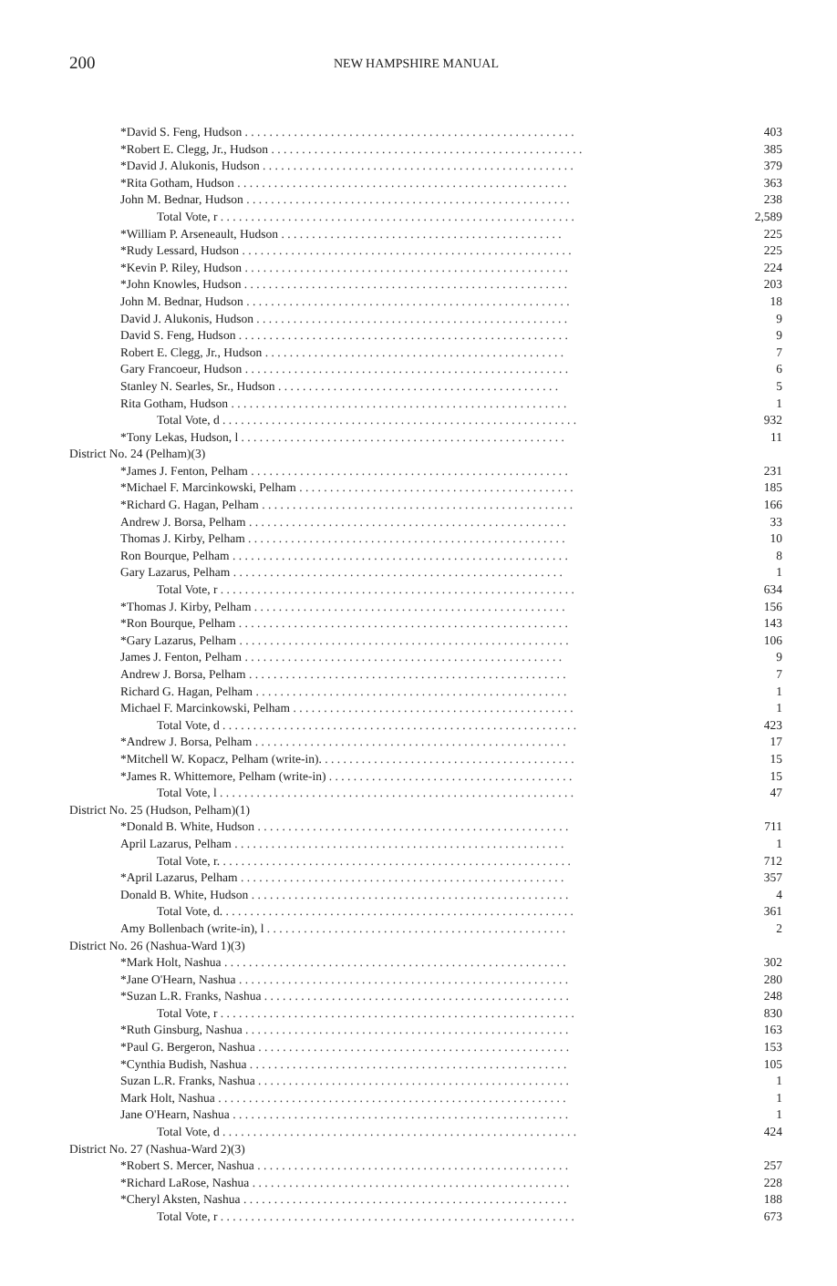200 NEW HAMPSHIRE MANUAL
| *David S. Feng, Hudson . . . . . . . . . . . . . . . . . . . . . . . . . . . . . . . . . . . . . . . . . . . . . . . . . . . . . . | 403 |
| *Robert E. Clegg, Jr., Hudson . . . . . . . . . . . . . . . . . . . . . . . . . . . . . . . . . . . . . . . . . . . . . . . . . . . | 385 |
| *David J. Alukonis, Hudson . . . . . . . . . . . . . . . . . . . . . . . . . . . . . . . . . . . . . . . . . . . . . . . . . . . | 379 |
| *Rita Gotham, Hudson . . . . . . . . . . . . . . . . . . . . . . . . . . . . . . . . . . . . . . . . . . . . . . . . . . . . . . | 363 |
| John M. Bednar, Hudson . . . . . . . . . . . . . . . . . . . . . . . . . . . . . . . . . . . . . . . . . . . . . . . . . . . . . | 238 |
| Total Vote, r . . . . . . . . . . . . . . . . . . . . . . . . . . . . . . . . . . . . . . . . . . . . . . . . . . . . . . . . . . | 2,589 |
| *William P. Arseneault, Hudson . . . . . . . . . . . . . . . . . . . . . . . . . . . . . . . . . . . . . . . . . . . . . . | 225 |
| *Rudy Lessard, Hudson . . . . . . . . . . . . . . . . . . . . . . . . . . . . . . . . . . . . . . . . . . . . . . . . . . . . . . | 225 |
| *Kevin P. Riley, Hudson . . . . . . . . . . . . . . . . . . . . . . . . . . . . . . . . . . . . . . . . . . . . . . . . . . . . . | 224 |
| *John Knowles, Hudson . . . . . . . . . . . . . . . . . . . . . . . . . . . . . . . . . . . . . . . . . . . . . . . . . . . . . | 203 |
| John M. Bednar, Hudson . . . . . . . . . . . . . . . . . . . . . . . . . . . . . . . . . . . . . . . . . . . . . . . . . . . . . | 18 |
| David J. Alukonis, Hudson . . . . . . . . . . . . . . . . . . . . . . . . . . . . . . . . . . . . . . . . . . . . . . . . . . . | 9 |
| David S. Feng, Hudson . . . . . . . . . . . . . . . . . . . . . . . . . . . . . . . . . . . . . . . . . . . . . . . . . . . . . . | 9 |
| Robert E. Clegg, Jr., Hudson . . . . . . . . . . . . . . . . . . . . . . . . . . . . . . . . . . . . . . . . . . . . . . . . . | 7 |
| Gary Francoeur, Hudson . . . . . . . . . . . . . . . . . . . . . . . . . . . . . . . . . . . . . . . . . . . . . . . . . . . . . | 6 |
| Stanley N. Searles, Sr., Hudson . . . . . . . . . . . . . . . . . . . . . . . . . . . . . . . . . . . . . . . . . . . . . . | 5 |
| Rita Gotham, Hudson . . . . . . . . . . . . . . . . . . . . . . . . . . . . . . . . . . . . . . . . . . . . . . . . . . . . . . . | 1 |
| Total Vote, d . . . . . . . . . . . . . . . . . . . . . . . . . . . . . . . . . . . . . . . . . . . . . . . . . . . . . . . . . . | 932 |
| *Tony Lekas, Hudson, l . . . . . . . . . . . . . . . . . . . . . . . . . . . . . . . . . . . . . . . . . . . . . . . . . . . . . | 11 |
| District No. 24 (Pelham)(3) | |
| *James J. Fenton, Pelham . . . . . . . . . . . . . . . . . . . . . . . . . . . . . . . . . . . . . . . . . . . . . . . . . . . . | 231 |
| *Michael F. Marcinkowski, Pelham . . . . . . . . . . . . . . . . . . . . . . . . . . . . . . . . . . . . . . . . . . . . . | 185 |
| *Richard G. Hagan, Pelham . . . . . . . . . . . . . . . . . . . . . . . . . . . . . . . . . . . . . . . . . . . . . . . . . . . | 166 |
| Andrew J. Borsa, Pelham . . . . . . . . . . . . . . . . . . . . . . . . . . . . . . . . . . . . . . . . . . . . . . . . . . . . | 33 |
| Thomas J. Kirby, Pelham . . . . . . . . . . . . . . . . . . . . . . . . . . . . . . . . . . . . . . . . . . . . . . . . . . . . | 10 |
| Ron Bourque, Pelham . . . . . . . . . . . . . . . . . . . . . . . . . . . . . . . . . . . . . . . . . . . . . . . . . . . . . . . | 8 |
| Gary Lazarus, Pelham . . . . . . . . . . . . . . . . . . . . . . . . . . . . . . . . . . . . . . . . . . . . . . . . . . . . . . | 1 |
| Total Vote, r . . . . . . . . . . . . . . . . . . . . . . . . . . . . . . . . . . . . . . . . . . . . . . . . . . . . . . . . . . | 634 |
| *Thomas J. Kirby, Pelham . . . . . . . . . . . . . . . . . . . . . . . . . . . . . . . . . . . . . . . . . . . . . . . . . . . | 156 |
| *Ron Bourque, Pelham . . . . . . . . . . . . . . . . . . . . . . . . . . . . . . . . . . . . . . . . . . . . . . . . . . . . . . | 143 |
| *Gary Lazarus, Pelham . . . . . . . . . . . . . . . . . . . . . . . . . . . . . . . . . . . . . . . . . . . . . . . . . . . . . . | 106 |
| James J. Fenton, Pelham . . . . . . . . . . . . . . . . . . . . . . . . . . . . . . . . . . . . . . . . . . . . . . . . . . . . | 9 |
| Andrew J. Borsa, Pelham . . . . . . . . . . . . . . . . . . . . . . . . . . . . . . . . . . . . . . . . . . . . . . . . . . . . | 7 |
| Richard G. Hagan, Pelham . . . . . . . . . . . . . . . . . . . . . . . . . . . . . . . . . . . . . . . . . . . . . . . . . . . | 1 |
| Michael F. Marcinkowski, Pelham . . . . . . . . . . . . . . . . . . . . . . . . . . . . . . . . . . . . . . . . . . . . . . | 1 |
| Total Vote, d . . . . . . . . . . . . . . . . . . . . . . . . . . . . . . . . . . . . . . . . . . . . . . . . . . . . . . . . . . | 423 |
| *Andrew J. Borsa, Pelham . . . . . . . . . . . . . . . . . . . . . . . . . . . . . . . . . . . . . . . . . . . . . . . . . . . | 17 |
| *Mitchell W. Kopacz, Pelham (write-in). . . . . . . . . . . . . . . . . . . . . . . . . . . . . . . . . . . . . . . . . . | 15 |
| *James R. Whittemore, Pelham (write-in) . . . . . . . . . . . . . . . . . . . . . . . . . . . . . . . . . . . . . . . . | 15 |
| Total Vote, l . . . . . . . . . . . . . . . . . . . . . . . . . . . . . . . . . . . . . . . . . . . . . . . . . . . . . . . . . . | 47 |
| District No. 25 (Hudson, Pelham)(1) | |
| *Donald B. White, Hudson . . . . . . . . . . . . . . . . . . . . . . . . . . . . . . . . . . . . . . . . . . . . . . . . . . . | 711 |
| April Lazarus, Pelham . . . . . . . . . . . . . . . . . . . . . . . . . . . . . . . . . . . . . . . . . . . . . . . . . . . . . . | 1 |
| Total Vote, r. . . . . . . . . . . . . . . . . . . . . . . . . . . . . . . . . . . . . . . . . . . . . . . . . . . . . . . . . . | 712 |
| *April Lazarus, Pelham . . . . . . . . . . . . . . . . . . . . . . . . . . . . . . . . . . . . . . . . . . . . . . . . . . . . . | 357 |
| Donald B. White, Hudson . . . . . . . . . . . . . . . . . . . . . . . . . . . . . . . . . . . . . . . . . . . . . . . . . . . . | 4 |
| Total Vote, d. . . . . . . . . . . . . . . . . . . . . . . . . . . . . . . . . . . . . . . . . . . . . . . . . . . . . . . . . . | 361 |
| Amy Bollenbach (write-in), l . . . . . . . . . . . . . . . . . . . . . . . . . . . . . . . . . . . . . . . . . . . . . . . . . | 2 |
| District No. 26 (Nashua-Ward 1)(3) | |
| *Mark Holt, Nashua . . . . . . . . . . . . . . . . . . . . . . . . . . . . . . . . . . . . . . . . . . . . . . . . . . . . . . . . | 302 |
| *Jane O'Hearn, Nashua . . . . . . . . . . . . . . . . . . . . . . . . . . . . . . . . . . . . . . . . . . . . . . . . . . . . . . | 280 |
| *Suzan L.R. Franks, Nashua . . . . . . . . . . . . . . . . . . . . . . . . . . . . . . . . . . . . . . . . . . . . . . . . . . | 248 |
| Total Vote, r . . . . . . . . . . . . . . . . . . . . . . . . . . . . . . . . . . . . . . . . . . . . . . . . . . . . . . . . . . | 830 |
| *Ruth Ginsburg, Nashua . . . . . . . . . . . . . . . . . . . . . . . . . . . . . . . . . . . . . . . . . . . . . . . . . . . . . | 163 |
| *Paul G. Bergeron, Nashua . . . . . . . . . . . . . . . . . . . . . . . . . . . . . . . . . . . . . . . . . . . . . . . . . . . | 153 |
| *Cynthia Budish, Nashua . . . . . . . . . . . . . . . . . . . . . . . . . . . . . . . . . . . . . . . . . . . . . . . . . . . . | 105 |
| Suzan L.R. Franks, Nashua . . . . . . . . . . . . . . . . . . . . . . . . . . . . . . . . . . . . . . . . . . . . . . . . . . . | 1 |
| Mark Holt, Nashua . . . . . . . . . . . . . . . . . . . . . . . . . . . . . . . . . . . . . . . . . . . . . . . . . . . . . . . . . | 1 |
| Jane O'Hearn, Nashua . . . . . . . . . . . . . . . . . . . . . . . . . . . . . . . . . . . . . . . . . . . . . . . . . . . . . . . | 1 |
| Total Vote, d . . . . . . . . . . . . . . . . . . . . . . . . . . . . . . . . . . . . . . . . . . . . . . . . . . . . . . . . . . | 424 |
| District No. 27 (Nashua-Ward 2)(3) | |
| *Robert S. Mercer, Nashua . . . . . . . . . . . . . . . . . . . . . . . . . . . . . . . . . . . . . . . . . . . . . . . . . . . | 257 |
| *Richard LaRose, Nashua . . . . . . . . . . . . . . . . . . . . . . . . . . . . . . . . . . . . . . . . . . . . . . . . . . . . | 228 |
| *Cheryl Aksten, Nashua . . . . . . . . . . . . . . . . . . . . . . . . . . . . . . . . . . . . . . . . . . . . . . . . . . . . . | 188 |
| Total Vote, r . . . . . . . . . . . . . . . . . . . . . . . . . . . . . . . . . . . . . . . . . . . . . . . . . . . . . . . . . . | 673 |